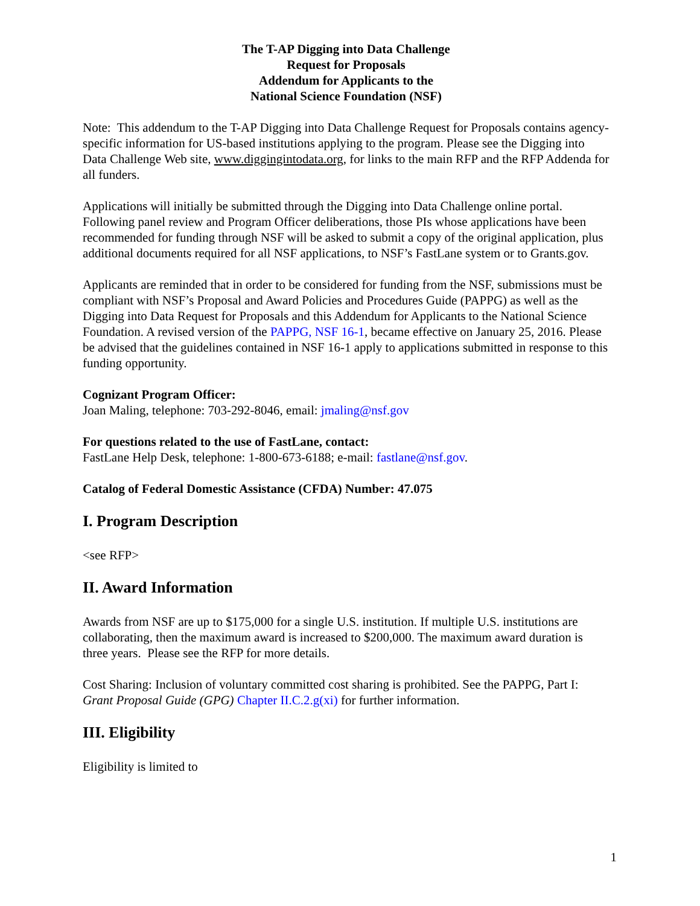The T-AP Digging into Data Challenge
Request for Proposals
Addendum for Applicants to the
National Science Foundation (NSF)
Note: This addendum to the T-AP Digging into Data Challenge Request for Proposals contains agency-specific information for US-based institutions applying to the program. Please see the Digging into Data Challenge Web site, www.diggingintodata.org, for links to the main RFP and the RFP Addenda for all funders.
Applications will initially be submitted through the Digging into Data Challenge online portal. Following panel review and Program Officer deliberations, those PIs whose applications have been recommended for funding through NSF will be asked to submit a copy of the original application, plus additional documents required for all NSF applications, to NSF’s FastLane system or to Grants.gov.
Applicants are reminded that in order to be considered for funding from the NSF, submissions must be compliant with NSF’s Proposal and Award Policies and Procedures Guide (PAPPG) as well as the Digging into Data Request for Proposals and this Addendum for Applicants to the National Science Foundation. A revised version of the PAPPG, NSF 16-1, became effective on January 25, 2016. Please be advised that the guidelines contained in NSF 16-1 apply to applications submitted in response to this funding opportunity.
Cognizant Program Officer:
Joan Maling, telephone: 703-292-8046, email: jmaling@nsf.gov
For questions related to the use of FastLane, contact:
FastLane Help Desk, telephone: 1-800-673-6188; e-mail: fastlane@nsf.gov.
Catalog of Federal Domestic Assistance (CFDA) Number: 47.075
I. Program Description
<see RFP>
II. Award Information
Awards from NSF are up to $175,000 for a single U.S. institution. If multiple U.S. institutions are collaborating, then the maximum award is increased to $200,000. The maximum award duration is three years. Please see the RFP for more details.
Cost Sharing: Inclusion of voluntary committed cost sharing is prohibited. See the PAPPG, Part I: Grant Proposal Guide (GPG) Chapter II.C.2.g(xi) for further information.
III. Eligibility
Eligibility is limited to
1